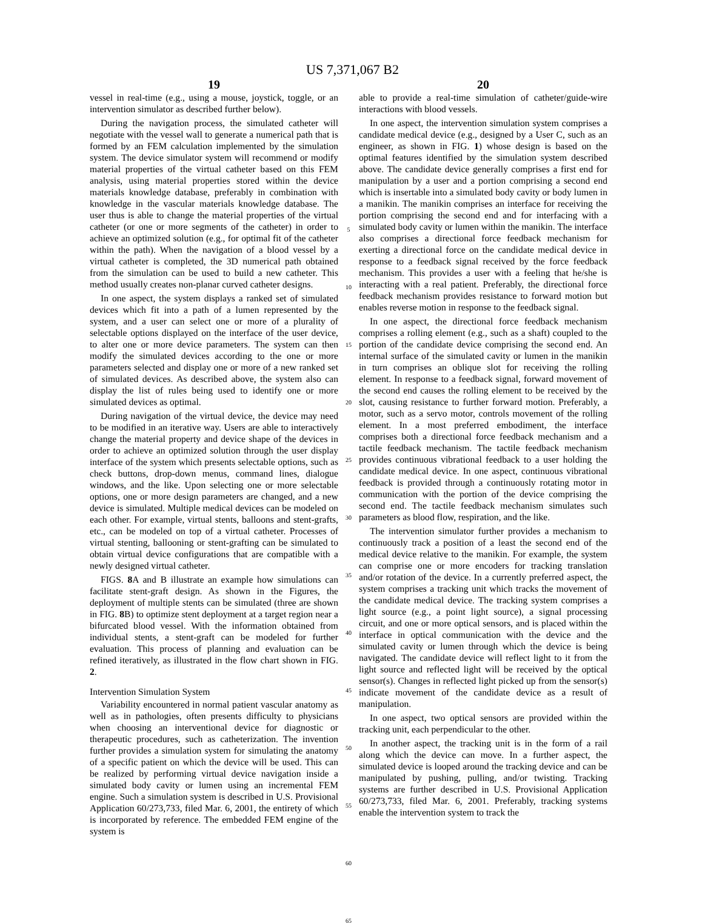US 7,371,067 B2
19
vessel in real-time (e.g., using a mouse, joystick, toggle, or an intervention simulator as described further below).
During the navigation process, the simulated catheter will negotiate with the vessel wall to generate a numerical path that is formed by an FEM calculation implemented by the simulation system. The device simulator system will recommend or modify material properties of the virtual catheter based on this FEM analysis, using material properties stored within the device materials knowledge database, preferably in combination with knowledge in the vascular materials knowledge database. The user thus is able to change the material properties of the virtual catheter (or one or more segments of the catheter) in order to achieve an optimized solution (e.g., for optimal fit of the catheter within the path). When the navigation of a blood vessel by a virtual catheter is completed, the 3D numerical path obtained from the simulation can be used to build a new catheter. This method usually creates non-planar curved catheter designs.
In one aspect, the system displays a ranked set of simulated devices which fit into a path of a lumen represented by the system, and a user can select one or more of a plurality of selectable options displayed on the interface of the user device, to alter one or more device parameters. The system can then modify the simulated devices according to the one or more parameters selected and display one or more of a new ranked set of simulated devices. As described above, the system also can display the list of rules being used to identify one or more simulated devices as optimal.
During navigation of the virtual device, the device may need to be modified in an iterative way. Users are able to interactively change the material property and device shape of the devices in order to achieve an optimized solution through the user display interface of the system which presents selectable options, such as check buttons, drop-down menus, command lines, dialogue windows, and the like. Upon selecting one or more selectable options, one or more design parameters are changed, and a new device is simulated. Multiple medical devices can be modeled on each other. For example, virtual stents, balloons and stent-grafts, etc., can be modeled on top of a virtual catheter. Processes of virtual stenting, ballooning or stent-grafting can be simulated to obtain virtual device configurations that are compatible with a newly designed virtual catheter.
FIGS. 8 A and B illustrate an example how simulations can facilitate stent-graft design. As shown in the Figures, the deployment of multiple stents can be simulated (three are shown in FIG. 8 B) to optimize stent deployment at a target region near a bifurcated blood vessel. With the information obtained from individual stents, a stent-graft can be modeled for further evaluation. This process of planning and evaluation can be refined iteratively, as illustrated in the flow chart shown in FIG. 2.
Intervention Simulation System
Variability encountered in normal patient vascular anatomy as well as in pathologies, often presents difficulty to physicians when choosing an interventional device for diagnostic or therapeutic procedures, such as catheterization. The invention further provides a simulation system for simulating the anatomy of a specific patient on which the device will be used. This can be realized by performing virtual device navigation inside a simulated body cavity or lumen using an incremental FEM engine. Such a simulation system is described in U.S. Provisional Application 60/273,733, filed Mar. 6, 2001, the entirety of which is incorporated by reference. The embedded FEM engine of the system is
5
10
15
20
25
30
35
40
45
50
55
60
65
20
able to provide a real-time simulation of catheter/guide-wire interactions with blood vessels.
In one aspect, the intervention simulation system comprises a candidate medical device (e.g., designed by a User C, such as an engineer, as shown in FIG. 1) whose design is based on the optimal features identified by the simulation system described above. The candidate device generally comprises a first end for manipulation by a user and a portion comprising a second end which is insertable into a simulated body cavity or body lumen in a manikin. The manikin comprises an interface for receiving the portion comprising the second end and for interfacing with a simulated body cavity or lumen within the manikin. The interface also comprises a directional force feedback mechanism for exerting a directional force on the candidate medical device in response to a feedback signal received by the force feedback mechanism. This provides a user with a feeling that he/she is interacting with a real patient. Preferably, the directional force feedback mechanism provides resistance to forward motion but enables reverse motion in response to the feedback signal.
In one aspect, the directional force feedback mechanism comprises a rolling element (e.g., such as a shaft) coupled to the portion of the candidate device comprising the second end. An internal surface of the simulated cavity or lumen in the manikin in turn comprises an oblique slot for receiving the rolling element. In response to a feedback signal, forward movement of the second end causes the rolling element to be received by the slot, causing resistance to further forward motion. Preferably, a motor, such as a servo motor, controls movement of the rolling element. In a most preferred embodiment, the interface comprises both a directional force feedback mechanism and a tactile feedback mechanism. The tactile feedback mechanism provides continuous vibrational feedback to a user holding the candidate medical device. In one aspect, continuous vibrational feedback is provided through a continuously rotating motor in communication with the portion of the device comprising the second end. The tactile feedback mechanism simulates such parameters as blood flow, respiration, and the like.
The intervention simulator further provides a mechanism to continuously track a position of a least the second end of the medical device relative to the manikin. For example, the system can comprise one or more encoders for tracking translation and/or rotation of the device. In a currently preferred aspect, the system comprises a tracking unit which tracks the movement of the candidate medical device. The tracking system comprises a light source (e.g., a point light source), a signal processing circuit, and one or more optical sensors, and is placed within the interface in optical communication with the device and the simulated cavity or lumen through which the device is being navigated. The candidate device will reflect light to it from the light source and reflected light will be received by the optical sensor(s). Changes in reflected light picked up from the sensor(s) indicate movement of the candidate device as a result of manipulation.
In one aspect, two optical sensors are provided within the tracking unit, each perpendicular to the other.
In another aspect, the tracking unit is in the form of a rail along which the device can move. In a further aspect, the simulated device is looped around the tracking device and can be manipulated by pushing, pulling, and/or twisting. Tracking systems are further described in U.S. Provisional Application 60/273,733, filed Mar. 6, 2001. Preferably, tracking systems enable the intervention system to track the